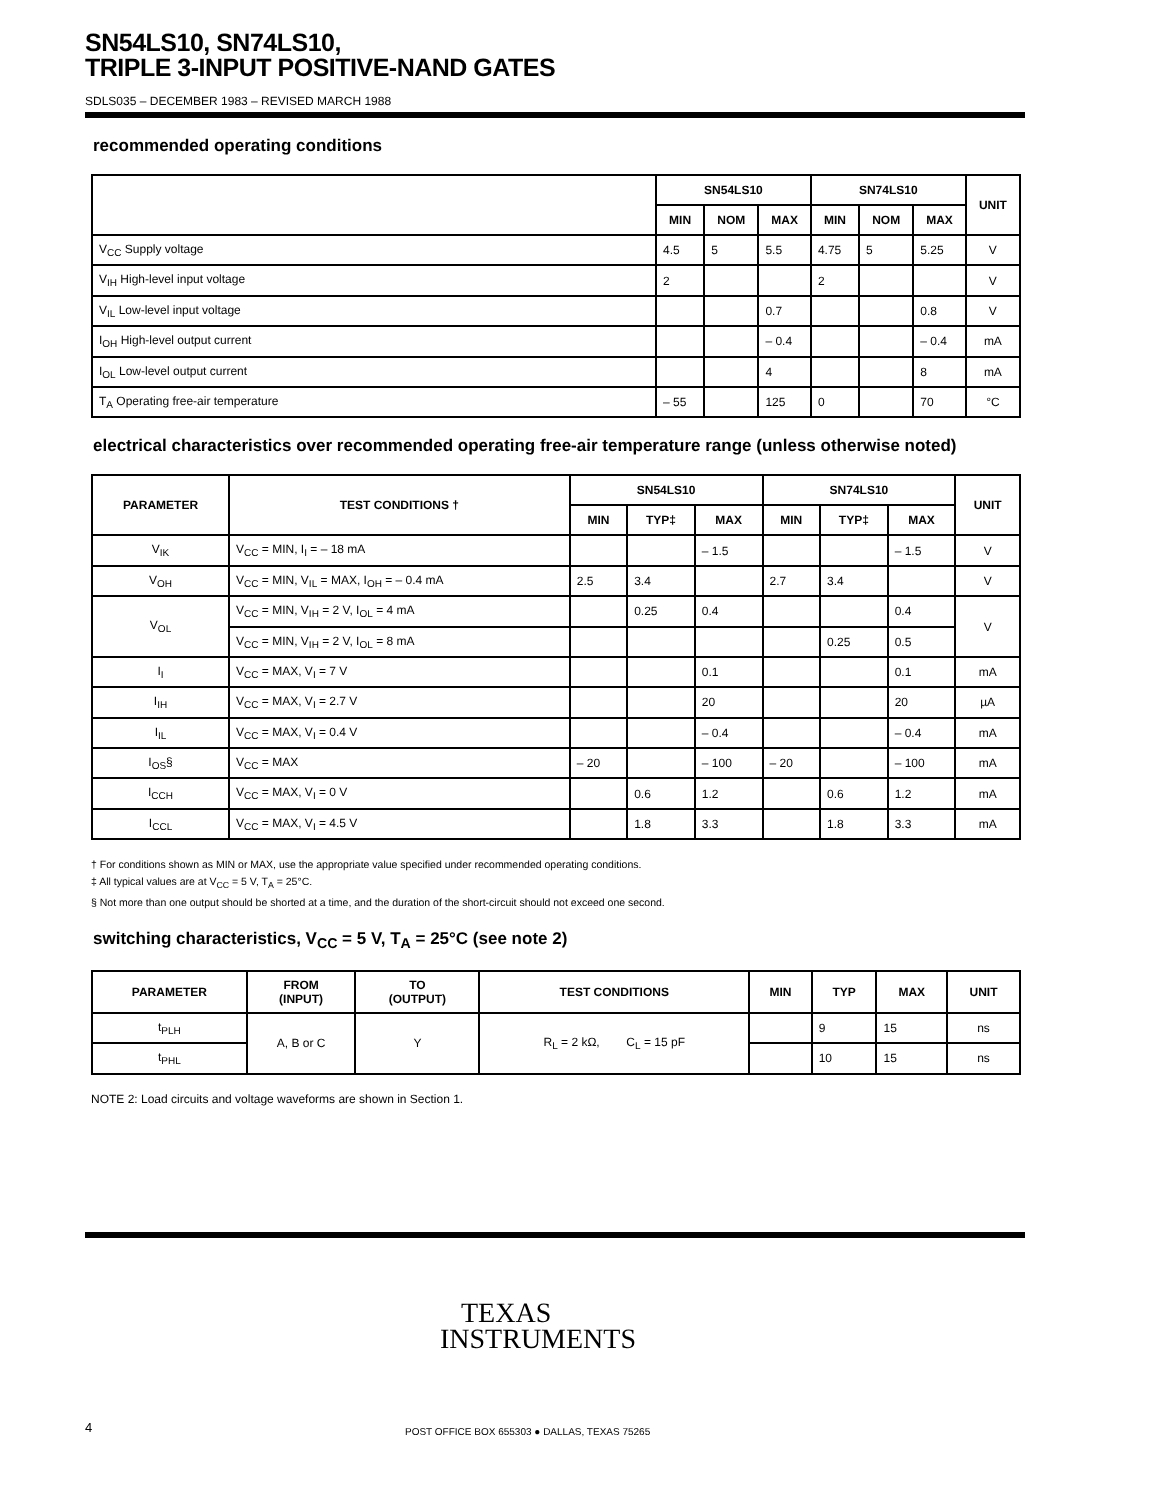SN54LS10, SN74LS10,
TRIPLE 3-INPUT POSITIVE-NAND GATES
SDLS035 – DECEMBER 1983 – REVISED MARCH 1988
recommended operating conditions
| | SN54LS10 | | | SN74LS10 | | | UNIT |
| --- | --- | --- | --- | --- | --- | --- | --- |
| | MIN | NOM | MAX | MIN | NOM | MAX | |
| V<sub>CC</sub> Supply voltage | 4.5 | 5 | 5.5 | 4.75 | 5 | 5.25 | V |
| V<sub>IH</sub> High-level input voltage | 2 | | | 2 | | | V |
| V<sub>IL</sub> Low-level input voltage | | | 0.7 | | | 0.8 | V |
| I<sub>OH</sub> High-level output current | | | – 0.4 | | | – 0.4 | mA |
| I<sub>OL</sub> Low-level output current | | | 4 | | | 8 | mA |
| T<sub>A</sub> Operating free-air temperature | – 55 | | 125 | 0 | | 70 | °C |
electrical characteristics over recommended operating free-air temperature range (unless otherwise noted)
| PARAMETER | TEST CONDITIONS † | SN54LS10 | | | SN74LS10 | | | UNIT |
| --- | --- | --- | --- | --- | --- | --- | --- | --- |
| | | MIN | TYP‡ | MAX | MIN | TYP‡ | MAX | |
| V<sub>IK</sub> | V<sub>CC</sub> = MIN, I<sub>I</sub> = – 18 mA | | | – 1.5 | | | – 1.5 | V |
| V<sub>OH</sub> | V<sub>CC</sub> = MIN, V<sub>IL</sub> = MAX, I<sub>OH</sub> = – 0.4 mA | 2.5 | 3.4 | | 2.7 | 3.4 | | V |
| V<sub>OL</sub> | V<sub>CC</sub> = MIN, V<sub>IH</sub> = 2 V, I<sub>OL</sub> = 4 mA | | 0.25 | 0.4 | | | 0.4 | V |
| | V<sub>CC</sub> = MIN, V<sub>IH</sub> = 2 V, I<sub>OL</sub> = 8 mA | | | | | 0.25 | 0.5 | |
| I<sub>I</sub> | V<sub>CC</sub> = MAX, V<sub>I</sub> = 7 V | | | 0.1 | | | 0.1 | mA |
| I<sub>IH</sub> | V<sub>CC</sub> = MAX, V<sub>I</sub> = 2.7 V | | | 20 | | | 20 | µA |
| I<sub>IL</sub> | V<sub>CC</sub> = MAX, V<sub>I</sub> = 0.4 V | | | – 0.4 | | | – 0.4 | mA |
| I<sub>OS</sub>§ | V<sub>CC</sub> = MAX | – 20 | | – 100 | – 20 | | – 100 | mA |
| I<sub>CCH</sub> | V<sub>CC</sub> = MAX, V<sub>I</sub> = 0 V | | 0.6 | 1.2 | | 0.6 | 1.2 | mA |
| I<sub>CCL</sub> | V<sub>CC</sub> = MAX, V<sub>I</sub> = 4.5 V | | 1.8 | 3.3 | | 1.8 | 3.3 | mA |
† For conditions shown as MIN or MAX, use the appropriate value specified under recommended operating conditions.
‡ All typical values are at V<sub>CC</sub> = 5 V, T<sub>A</sub> = 25°C.
§ Not more than one output should be shorted at a time, and the duration of the short-circuit should not exceed one second.
switching characteristics, V<sub>CC</sub> = 5 V, T<sub>A</sub> = 25°C (see note 2)
| PARAMETER | FROM (INPUT) | TO (OUTPUT) | TEST CONDITIONS | MIN | TYP | MAX | UNIT |
| --- | --- | --- | --- | --- | --- | --- | --- |
| t<sub>PLH</sub> | A, B or C | Y | R<sub>L</sub> = 2 kΩ, C<sub>L</sub> = 15 pF | | 9 | 15 | ns |
| t<sub>PHL</sub> | | | | | 10 | 15 | ns |
NOTE 2: Load circuits and voltage waveforms are shown in Section 1.
TEXAS
INSTRUMENTS
4
POST OFFICE BOX 655303 ● DALLAS, TEXAS 75265